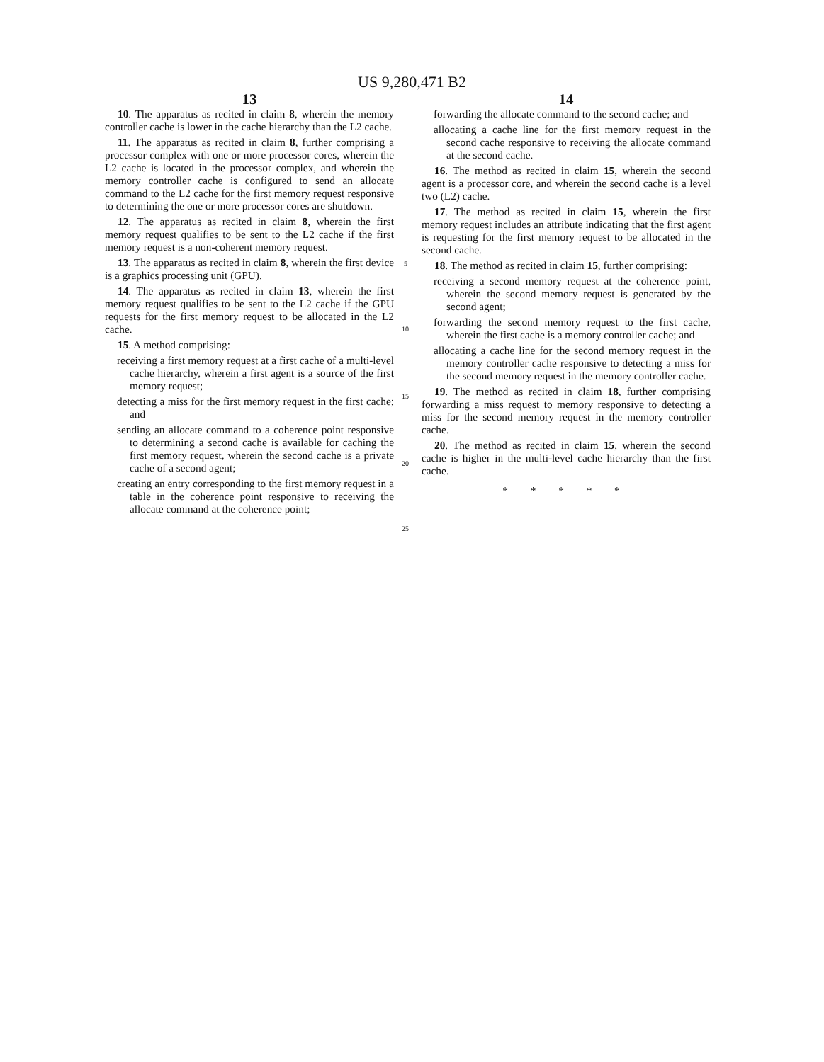US 9,280,471 B2
13
10. The apparatus as recited in claim 8, wherein the memory controller cache is lower in the cache hierarchy than the L2 cache.
11. The apparatus as recited in claim 8, further comprising a processor complex with one or more processor cores, wherein the L2 cache is located in the processor complex, and wherein the memory controller cache is configured to send an allocate command to the L2 cache for the first memory request responsive to determining the one or more processor cores are shutdown.
12. The apparatus as recited in claim 8, wherein the first memory request qualifies to be sent to the L2 cache if the first memory request is a non-coherent memory request.
13. The apparatus as recited in claim 8, wherein the first device is a graphics processing unit (GPU).
14. The apparatus as recited in claim 13, wherein the first memory request qualifies to be sent to the L2 cache if the GPU requests for the first memory request to be allocated in the L2 cache.
15. A method comprising:
receiving a first memory request at a first cache of a multi-level cache hierarchy, wherein a first agent is a source of the first memory request;
detecting a miss for the first memory request in the first cache; and
sending an allocate command to a coherence point responsive to determining a second cache is available for caching the first memory request, wherein the second cache is a private cache of a second agent;
creating an entry corresponding to the first memory request in a table in the coherence point responsive to receiving the allocate command at the coherence point;
5
10
15
20
25
14
forwarding the allocate command to the second cache; and
allocating a cache line for the first memory request in the second cache responsive to receiving the allocate command at the second cache.
16. The method as recited in claim 15, wherein the second agent is a processor core, and wherein the second cache is a level two (L2) cache.
17. The method as recited in claim 15, wherein the first memory request includes an attribute indicating that the first agent is requesting for the first memory request to be allocated in the second cache.
18. The method as recited in claim 15, further comprising:
receiving a second memory request at the coherence point, wherein the second memory request is generated by the second agent;
forwarding the second memory request to the first cache, wherein the first cache is a memory controller cache; and
allocating a cache line for the second memory request in the memory controller cache responsive to detecting a miss for the second memory request in the memory controller cache.
19. The method as recited in claim 18, further comprising forwarding a miss request to memory responsive to detecting a miss for the second memory request in the memory controller cache.
20. The method as recited in claim 15, wherein the second cache is higher in the multi-level cache hierarchy than the first cache.
* * * * *